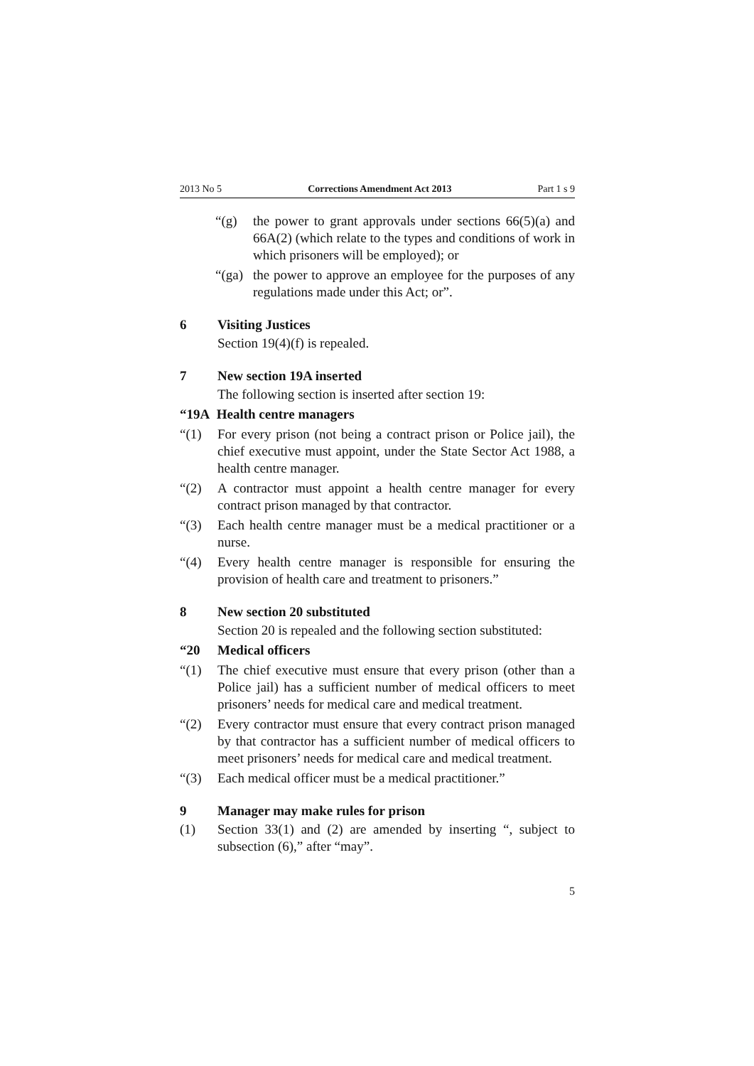2013 No 5 Corrections Amendment Act 2013 Part 1 s 9
“(g) the power to grant approvals under sections 66(5)(a) and 66A(2) (which relate to the types and conditions of work in which prisoners will be employed); or
“(ga) the power to approve an employee for the purposes of any regulations made under this Act; or”.
6 Visiting Justices
Section 19(4)(f) is repealed.
7 New section 19A inserted
The following section is inserted after section 19:
“19A Health centre managers
“(1) For every prison (not being a contract prison or Police jail), the chief executive must appoint, under the State Sector Act 1988, a health centre manager.
“(2) A contractor must appoint a health centre manager for every contract prison managed by that contractor.
“(3) Each health centre manager must be a medical practitioner or a nurse.
“(4) Every health centre manager is responsible for ensuring the provision of health care and treatment to prisoners.”
8 New section 20 substituted
Section 20 is repealed and the following section substituted:
“20 Medical officers
“(1) The chief executive must ensure that every prison (other than a Police jail) has a sufficient number of medical officers to meet prisoners’ needs for medical care and medical treatment.
“(2) Every contractor must ensure that every contract prison managed by that contractor has a sufficient number of medical officers to meet prisoners’ needs for medical care and medical treatment.
“(3) Each medical officer must be a medical practitioner.”
9 Manager may make rules for prison
(1) Section 33(1) and (2) are amended by inserting “, subject to subsection (6),” after “may”.
5